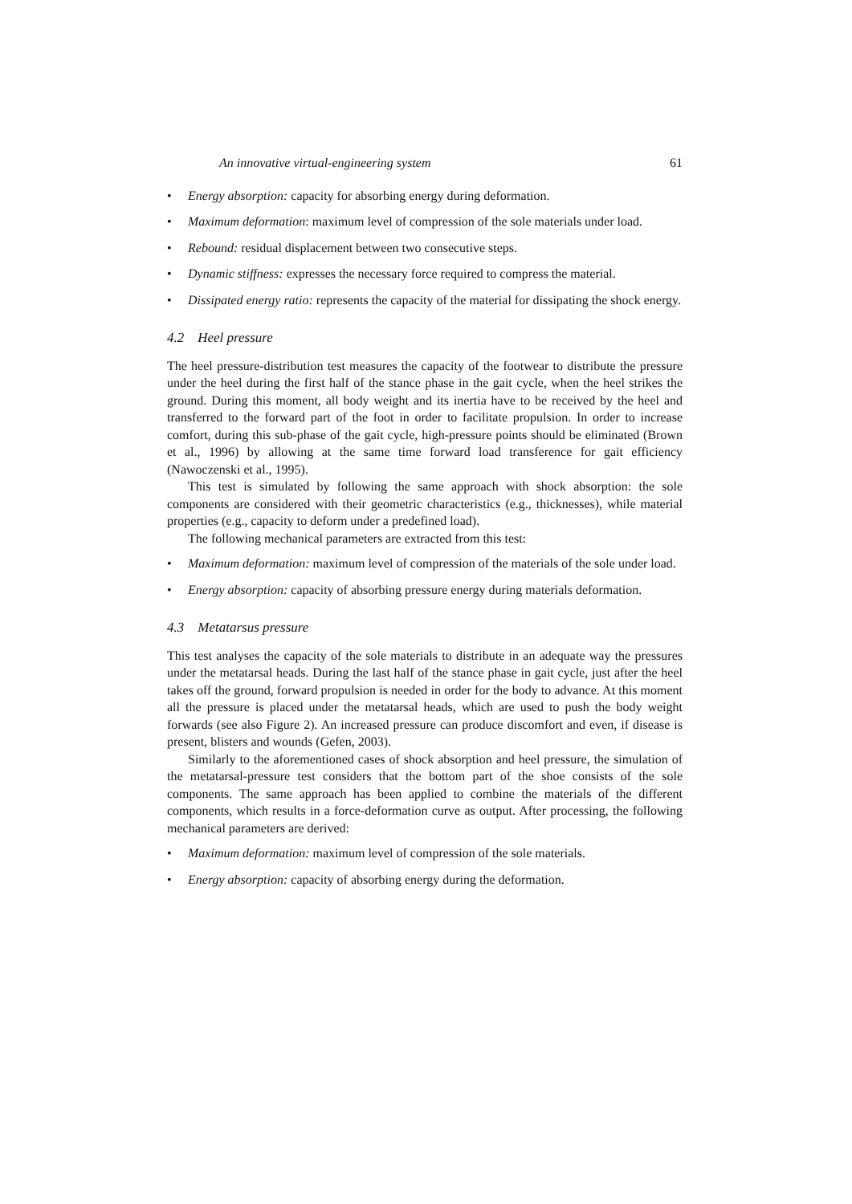An innovative virtual-engineering system 61
• Energy absorption: capacity for absorbing energy during deformation.
• Maximum deformation: maximum level of compression of the sole materials under load.
• Rebound: residual displacement between two consecutive steps.
• Dynamic stiffness: expresses the necessary force required to compress the material.
• Dissipated energy ratio: represents the capacity of the material for dissipating the shock energy.
4.2 Heel pressure
The heel pressure-distribution test measures the capacity of the footwear to distribute the pressure under the heel during the first half of the stance phase in the gait cycle, when the heel strikes the ground. During this moment, all body weight and its inertia have to be received by the heel and transferred to the forward part of the foot in order to facilitate propulsion. In order to increase comfort, during this sub-phase of the gait cycle, high-pressure points should be eliminated (Brown et al., 1996) by allowing at the same time forward load transference for gait efficiency (Nawoczenski et al., 1995).
This test is simulated by following the same approach with shock absorption: the sole components are considered with their geometric characteristics (e.g., thicknesses), while material properties (e.g., capacity to deform under a predefined load).
The following mechanical parameters are extracted from this test:
• Maximum deformation: maximum level of compression of the materials of the sole under load.
• Energy absorption: capacity of absorbing pressure energy during materials deformation.
4.3 Metatarsus pressure
This test analyses the capacity of the sole materials to distribute in an adequate way the pressures under the metatarsal heads. During the last half of the stance phase in gait cycle, just after the heel takes off the ground, forward propulsion is needed in order for the body to advance. At this moment all the pressure is placed under the metatarsal heads, which are used to push the body weight forwards (see also Figure 2). An increased pressure can produce discomfort and even, if disease is present, blisters and wounds (Gefen, 2003).
Similarly to the aforementioned cases of shock absorption and heel pressure, the simulation of the metatarsal-pressure test considers that the bottom part of the shoe consists of the sole components. The same approach has been applied to combine the materials of the different components, which results in a force-deformation curve as output. After processing, the following mechanical parameters are derived:
• Maximum deformation: maximum level of compression of the sole materials.
• Energy absorption: capacity of absorbing energy during the deformation.